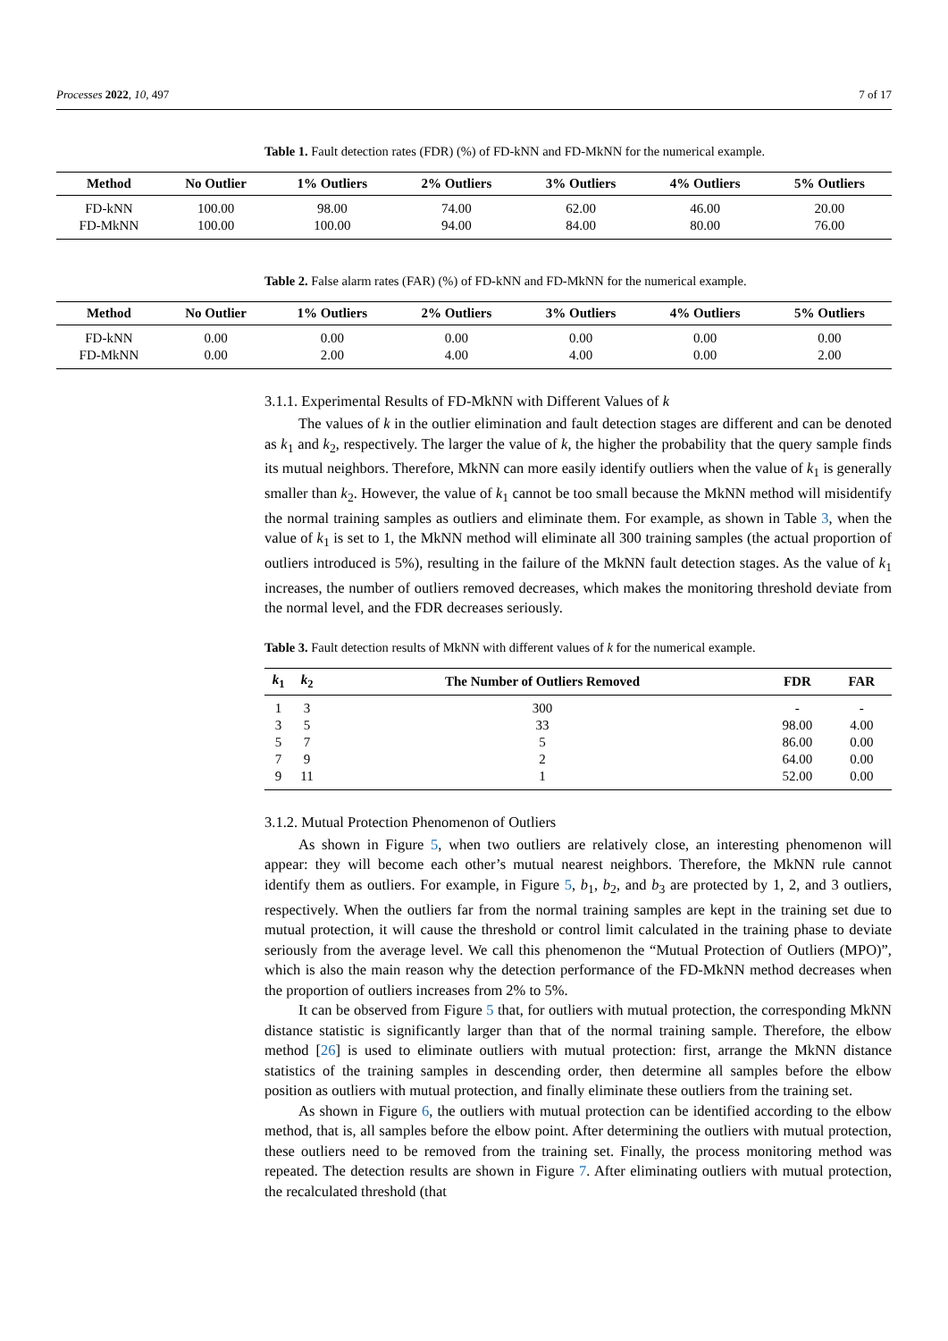Processes 2022, 10, 497 7 of 17
Table 1. Fault detection rates (FDR) (%) of FD-kNN and FD-MkNN for the numerical example.
| Method | No Outlier | 1% Outliers | 2% Outliers | 3% Outliers | 4% Outliers | 5% Outliers |
| --- | --- | --- | --- | --- | --- | --- |
| FD-kNN | 100.00 | 98.00 | 74.00 | 62.00 | 46.00 | 20.00 |
| FD-MkNN | 100.00 | 100.00 | 94.00 | 84.00 | 80.00 | 76.00 |
Table 2. False alarm rates (FAR) (%) of FD-kNN and FD-MkNN for the numerical example.
| Method | No Outlier | 1% Outliers | 2% Outliers | 3% Outliers | 4% Outliers | 5% Outliers |
| --- | --- | --- | --- | --- | --- | --- |
| FD-kNN | 0.00 | 0.00 | 0.00 | 0.00 | 0.00 | 0.00 |
| FD-MkNN | 0.00 | 2.00 | 4.00 | 4.00 | 0.00 | 2.00 |
3.1.1. Experimental Results of FD-MkNN with Different Values of k
The values of k in the outlier elimination and fault detection stages are different and can be denoted as k<sub>1</sub> and k<sub>2</sub>, respectively. The larger the value of k, the higher the probability that the query sample finds its mutual neighbors. Therefore, MkNN can more easily identify outliers when the value of k<sub>1</sub> is generally smaller than k<sub>2</sub>. However, the value of k<sub>1</sub> cannot be too small because the MkNN method will misidentify the normal training samples as outliers and eliminate them. For example, as shown in Table 3, when the value of k<sub>1</sub> is set to 1, the MkNN method will eliminate all 300 training samples (the actual proportion of outliers introduced is 5%), resulting in the failure of the MkNN fault detection stages. As the value of k<sub>1</sub> increases, the number of outliers removed decreases, which makes the monitoring threshold deviate from the normal level, and the FDR decreases seriously.
Table 3. Fault detection results of MkNN with different values of k for the numerical example.
| k<sub>1</sub> | k<sub>2</sub> | The Number of Outliers Removed | FDR | FAR |
| --- | --- | --- | --- | --- |
| 1 | 3 | 300 | - | - |
| 3 | 5 | 33 | 98.00 | 4.00 |
| 5 | 7 | 5 | 86.00 | 0.00 |
| 7 | 9 | 2 | 64.00 | 0.00 |
| 9 | 11 | 1 | 52.00 | 0.00 |
3.1.2. Mutual Protection Phenomenon of Outliers
As shown in Figure 5, when two outliers are relatively close, an interesting phenomenon will appear: they will become each other’s mutual nearest neighbors. Therefore, the MkNN rule cannot identify them as outliers. For example, in Figure 5, b<sub>1</sub>, b<sub>2</sub>, and b<sub>3</sub> are protected by 1, 2, and 3 outliers, respectively. When the outliers far from the normal training samples are kept in the training set due to mutual protection, it will cause the threshold or control limit calculated in the training phase to deviate seriously from the average level. We call this phenomenon the “Mutual Protection of Outliers (MPO)”, which is also the main reason why the detection performance of the FD-MkNN method decreases when the proportion of outliers increases from 2% to 5%.
It can be observed from Figure 5 that, for outliers with mutual protection, the corresponding MkNN distance statistic is significantly larger than that of the normal training sample. Therefore, the elbow method [26] is used to eliminate outliers with mutual protection: first, arrange the MkNN distance statistics of the training samples in descending order, then determine all samples before the elbow position as outliers with mutual protection, and finally eliminate these outliers from the training set.
As shown in Figure 6, the outliers with mutual protection can be identified according to the elbow method, that is, all samples before the elbow point. After determining the outliers with mutual protection, these outliers need to be removed from the training set. Finally, the process monitoring method was repeated. The detection results are shown in Figure 7. After eliminating outliers with mutual protection, the recalculated threshold (that